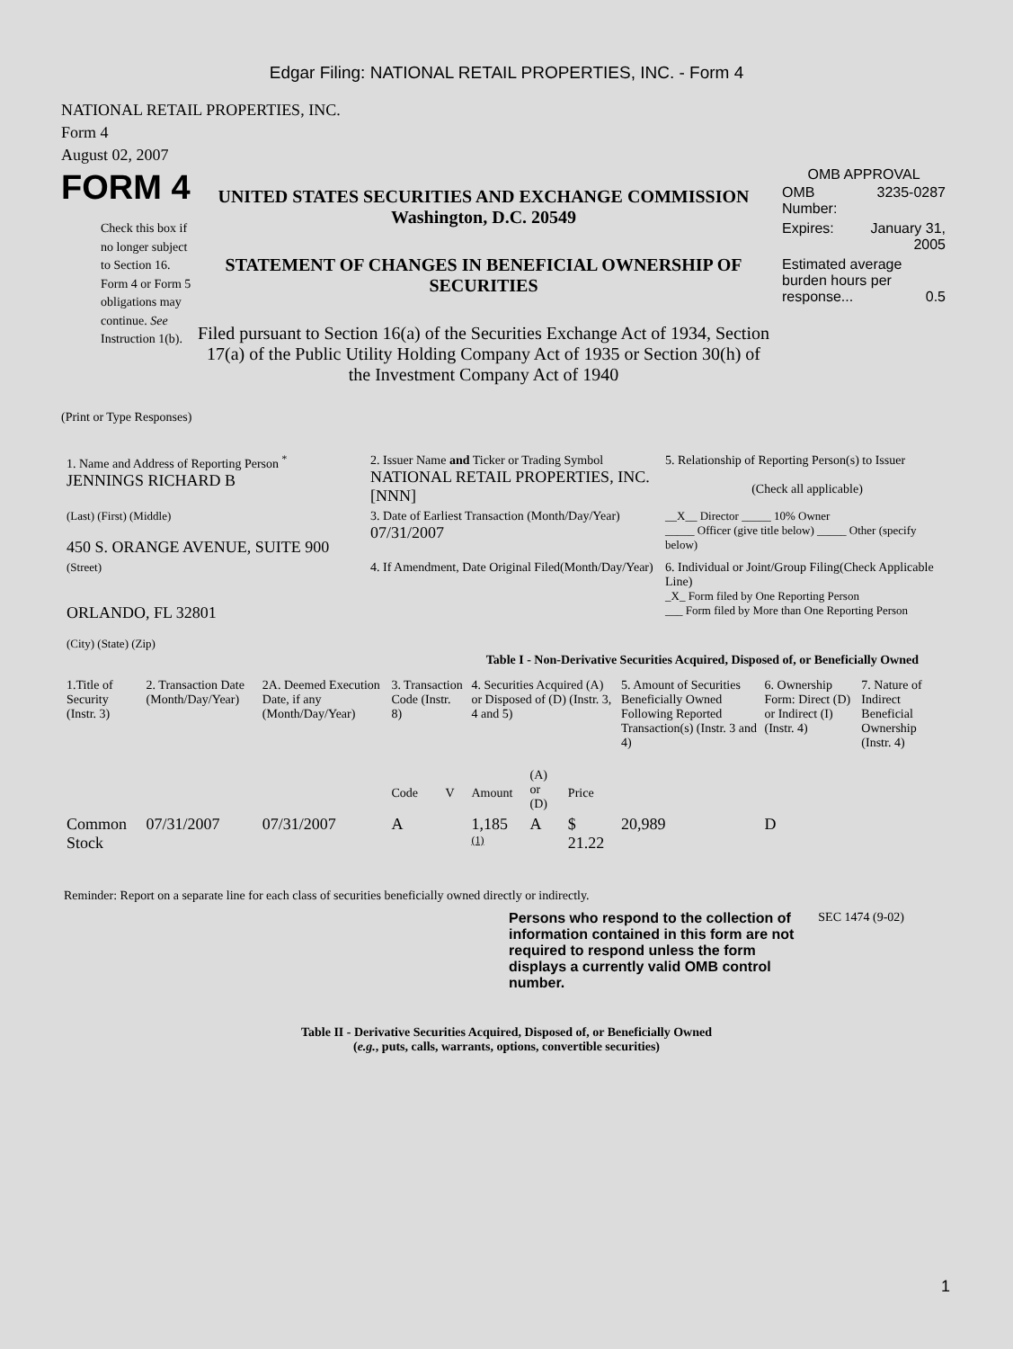Edgar Filing: NATIONAL RETAIL PROPERTIES, INC. - Form 4
NATIONAL RETAIL PROPERTIES, INC.
Form 4
August 02, 2007
FORM 4
Check this box if no longer subject to Section 16. Form 4 or Form 5 obligations may continue. See Instruction 1(b).
UNITED STATES SECURITIES AND EXCHANGE COMMISSION
Washington, D.C. 20549
STATEMENT OF CHANGES IN BENEFICIAL OWNERSHIP OF SECURITIES
Filed pursuant to Section 16(a) of the Securities Exchange Act of 1934, Section 17(a) of the Public Utility Holding Company Act of 1935 or Section 30(h) of the Investment Company Act of 1940
OMB APPROVAL
| OMB Number: | 3235-0287 |
| Expires: | January 31, 2005 |
| Estimated average burden hours per response... 0.5 | |
(Print or Type Responses)
| 1. Name and Address of Reporting Person <sup>*</sup> JENNINGS RICHARD B | 2. Issuer Name and Ticker or Trading Symbol NATIONAL RETAIL PROPERTIES, INC. [NNN] | 5. Relationship of Reporting Person(s) to Issuer (Check all applicable) |
| (Last) (First) (Middle) 450 S. ORANGE AVENUE, SUITE 900 | 3. Date of Earliest Transaction (Month/Day/Year) 07/31/2007 | __X__ Director _____ 10% Owner _____ Officer (give title below) _____ Other (specify below) |
| (Street) ORLANDO, FL 32801 (City) (State) (Zip) | 4. If Amendment, Date Original Filed(Month/Day/Year) | 6. Individual or Joint/Group Filing(Check Applicable Line) _X_ Form filed by One Reporting Person ___ Form filed by More than One Reporting Person |
Table I - Non-Derivative Securities Acquired, Disposed of, or Beneficially Owned
| 1.Title of Security (Instr. 3) | 2. Transaction Date (Month/Day/Year) | 2A. Deemed Execution Date, if any (Month/Day/Year) | 3. Transaction Code (Instr. 8) | | 4. Securities Acquired (A) or Disposed of (D) (Instr. 3, 4 and 5) | | | 5. Amount of Securities Beneficially Owned Following Reported Transaction(s) (Instr. 3 and 4) | 6. Ownership Form: Direct (D) or Indirect (I) (Instr. 4) | 7. Nature of Indirect Beneficial Ownership (Instr. 4) |
| --- | --- | --- | --- | --- | --- | --- | --- | --- | --- | --- |
| | | | Code | V | Amount | (A) or (D) | Price | | | |
| Common Stock | 07/31/2007 | 07/31/2007 | A | | 1,185 <sup>(1)</sup> | A | $ 21.22 | 20,989 | D | |
Reminder: Report on a separate line for each class of securities beneficially owned directly or indirectly.
Persons who respond to the collection of information contained in this form are not required to respond unless the form displays a currently valid OMB control number.
SEC 1474 (9-02)
Table II - Derivative Securities Acquired, Disposed of, or Beneficially Owned
(e.g., puts, calls, warrants, options, convertible securities)
1